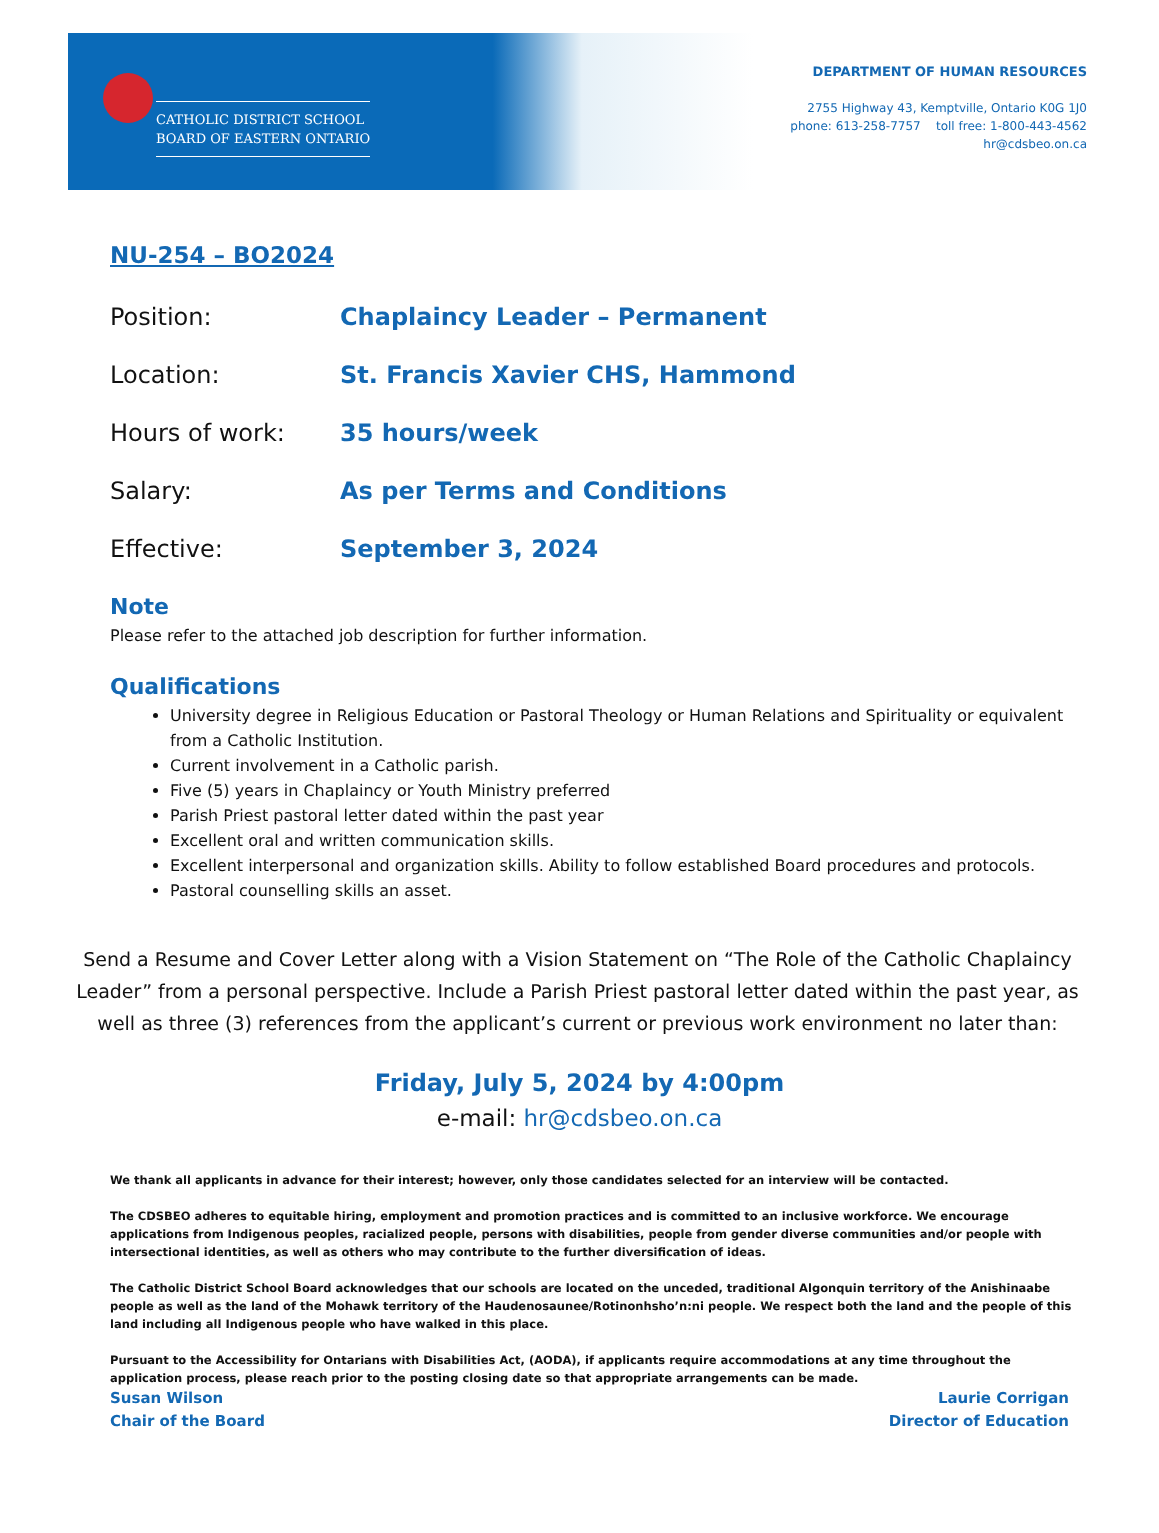CATHOLIC DISTRICT SCHOOL
BOARD OF EASTERN ONTARIO
DEPARTMENT OF HUMAN RESOURCES
2755 Highway 43, Kemptville, Ontario K0G 1J0
phone: 613-258-7757 toll free: 1-800-443-4562
hr@cdsbeo.on.ca
NU-254 – BO2024
Position: Chaplaincy Leader – Permanent
Location: St. Francis Xavier CHS, Hammond
Hours of work: 35 hours/week
Salary: As per Terms and Conditions
Effective: September 3, 2024
Note
Please refer to the attached job description for further information.
Qualifications
University degree in Religious Education or Pastoral Theology or Human Relations and Spirituality or equivalent from a Catholic Institution.
Current involvement in a Catholic parish.
Five (5) years in Chaplaincy or Youth Ministry preferred
Parish Priest pastoral letter dated within the past year
Excellent oral and written communication skills.
Excellent interpersonal and organization skills. Ability to follow established Board procedures and protocols.
Pastoral counselling skills an asset.
Send a Resume and Cover Letter along with a Vision Statement on “The Role of the Catholic Chaplaincy Leader” from a personal perspective. Include a Parish Priest pastoral letter dated within the past year, as well as three (3) references from the applicant’s current or previous work environment no later than:
Friday, July 5, 2024 by 4:00pm
e-mail: hr@cdsbeo.on.ca
We thank all applicants in advance for their interest; however, only those candidates selected for an interview will be contacted.
The CDSBEO adheres to equitable hiring, employment and promotion practices and is committed to an inclusive workforce. We encourage applications from Indigenous peoples, racialized people, persons with disabilities, people from gender diverse communities and/or people with intersectional identities, as well as others who may contribute to the further diversification of ideas.
The Catholic District School Board acknowledges that our schools are located on the unceded, traditional Algonquin territory of the Anishinaabe people as well as the land of the Mohawk territory of the Haudenosaunee/Rotinonhsho’n:ni people. We respect both the land and the people of this land including all Indigenous people who have walked in this place.
Pursuant to the Accessibility for Ontarians with Disabilities Act, (AODA), if applicants require accommodations at any time throughout the application process, please reach prior to the posting closing date so that appropriate arrangements can be made.
Susan Wilson
Chair of the Board
Laurie Corrigan
Director of Education